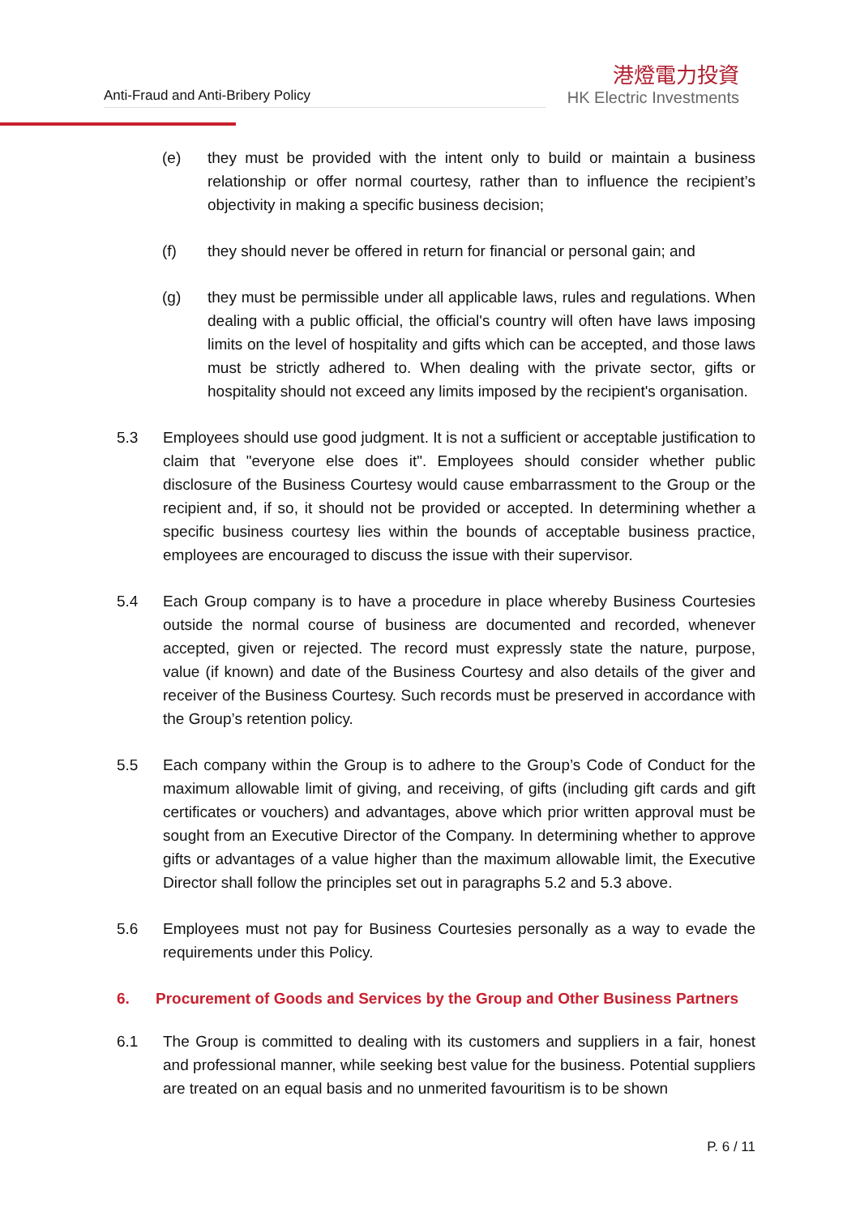Anti-Fraud and Anti-Bribery Policy
港燈電力投資
HK Electric Investments
(e) they must be provided with the intent only to build or maintain a business relationship or offer normal courtesy, rather than to influence the recipient’s objectivity in making a specific business decision;
(f) they should never be offered in return for financial or personal gain; and
(g) they must be permissible under all applicable laws, rules and regulations. When dealing with a public official, the official's country will often have laws imposing limits on the level of hospitality and gifts which can be accepted, and those laws must be strictly adhered to. When dealing with the private sector, gifts or hospitality should not exceed any limits imposed by the recipient's organisation.
5.3 Employees should use good judgment. It is not a sufficient or acceptable justification to claim that "everyone else does it". Employees should consider whether public disclosure of the Business Courtesy would cause embarrassment to the Group or the recipient and, if so, it should not be provided or accepted. In determining whether a specific business courtesy lies within the bounds of acceptable business practice, employees are encouraged to discuss the issue with their supervisor.
5.4 Each Group company is to have a procedure in place whereby Business Courtesies outside the normal course of business are documented and recorded, whenever accepted, given or rejected. The record must expressly state the nature, purpose, value (if known) and date of the Business Courtesy and also details of the giver and receiver of the Business Courtesy. Such records must be preserved in accordance with the Group’s retention policy.
5.5 Each company within the Group is to adhere to the Group’s Code of Conduct for the maximum allowable limit of giving, and receiving, of gifts (including gift cards and gift certificates or vouchers) and advantages, above which prior written approval must be sought from an Executive Director of the Company. In determining whether to approve gifts or advantages of a value higher than the maximum allowable limit, the Executive Director shall follow the principles set out in paragraphs 5.2 and 5.3 above.
5.6 Employees must not pay for Business Courtesies personally as a way to evade the requirements under this Policy.
6. Procurement of Goods and Services by the Group and Other Business Partners
6.1 The Group is committed to dealing with its customers and suppliers in a fair, honest and professional manner, while seeking best value for the business. Potential suppliers are treated on an equal basis and no unmerited favouritism is to be shown
P. 6 / 11